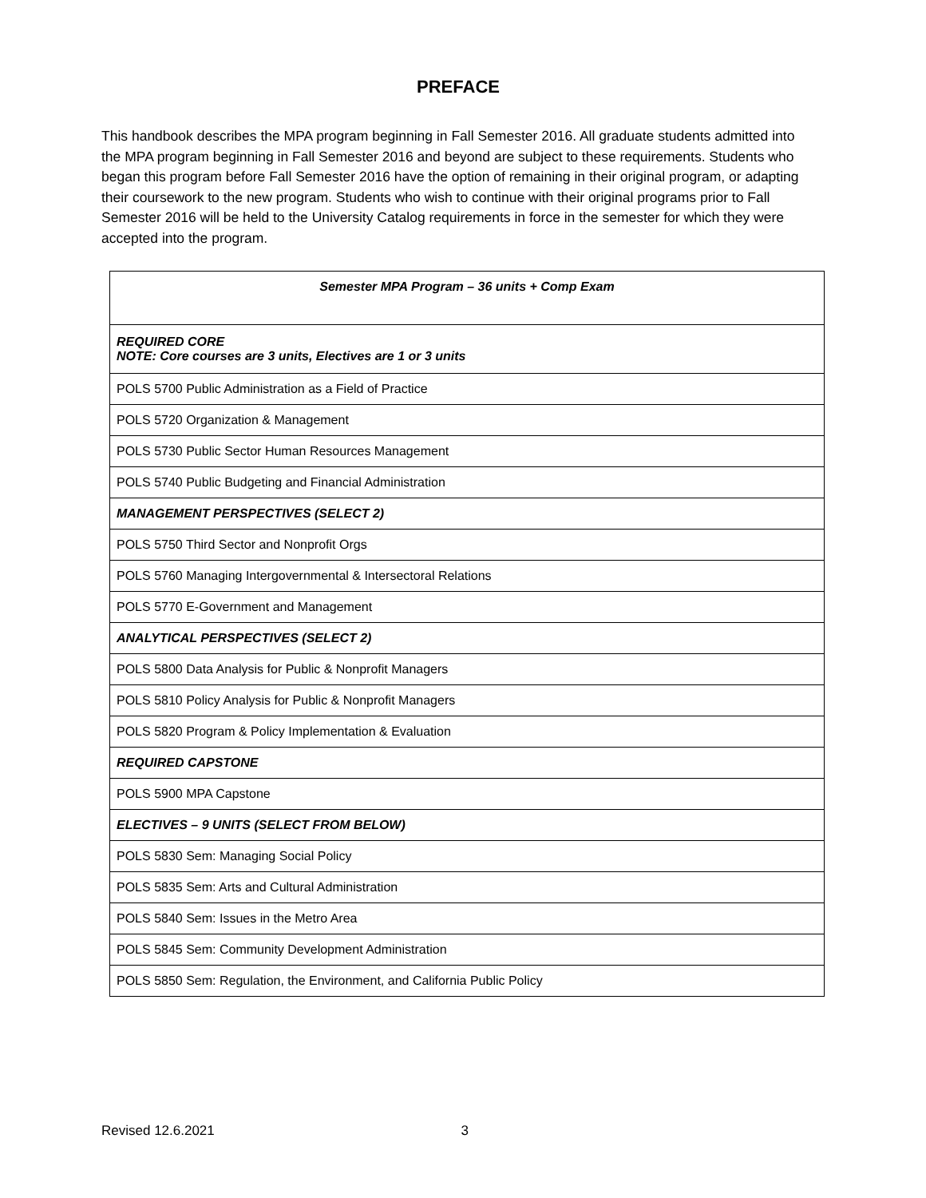PREFACE
This handbook describes the MPA program beginning in Fall Semester 2016. All graduate students admitted into the MPA program beginning in Fall Semester 2016 and beyond are subject to these requirements. Students who began this program before Fall Semester 2016 have the option of remaining in their original program, or adapting their coursework to the new program. Students who wish to continue with their original programs prior to Fall Semester 2016 will be held to the University Catalog requirements in force in the semester for which they were accepted into the program.
| Semester MPA Program – 36 units + Comp Exam |
| --- |
| REQUIRED CORE NOTE: Core courses are 3 units, Electives are 1 or 3 units |
| POLS 5700 Public Administration as a Field of Practice |
| POLS 5720 Organization & Management |
| POLS 5730 Public Sector Human Resources Management |
| POLS 5740 Public Budgeting and Financial Administration |
| MANAGEMENT PERSPECTIVES (SELECT 2) |
| POLS 5750 Third Sector and Nonprofit Orgs |
| POLS 5760 Managing Intergovernmental & Intersectoral Relations |
| POLS 5770 E-Government and Management |
| ANALYTICAL PERSPECTIVES (SELECT 2) |
| POLS 5800 Data Analysis for Public & Nonprofit Managers |
| POLS 5810 Policy Analysis for Public & Nonprofit Managers |
| POLS 5820 Program & Policy Implementation & Evaluation |
| REQUIRED CAPSTONE |
| POLS 5900 MPA Capstone |
| ELECTIVES – 9 UNITS (SELECT FROM BELOW) |
| POLS 5830 Sem: Managing Social Policy |
| POLS 5835 Sem: Arts and Cultural Administration |
| POLS 5840 Sem: Issues in the Metro Area |
| POLS 5845 Sem: Community Development Administration |
| POLS 5850 Sem: Regulation, the Environment, and California Public Policy |
Revised 12.6.2021 3